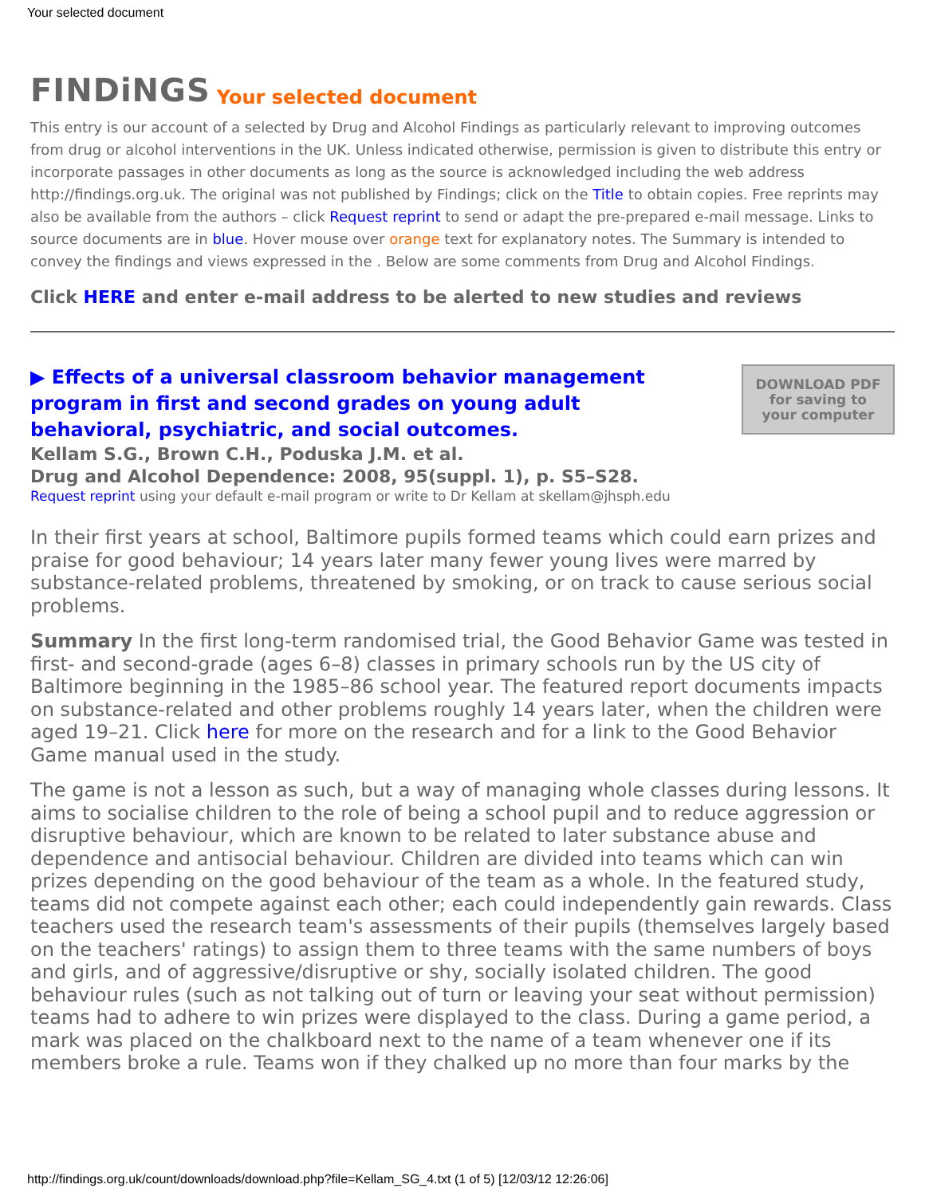Your selected document
FINDiNGS Your selected document
This entry is our account of a selected by Drug and Alcohol Findings as particularly relevant to improving outcomes from drug or alcohol interventions in the UK. Unless indicated otherwise, permission is given to distribute this entry or incorporate passages in other documents as long as the source is acknowledged including the web address http://findings.org.uk. The original was not published by Findings; click on the Title to obtain copies. Free reprints may also be available from the authors – click Request reprint to send or adapt the pre-prepared e-mail message. Links to source documents are in blue. Hover mouse over orange text for explanatory notes. The Summary is intended to convey the findings and views expressed in the . Below are some comments from Drug and Alcohol Findings.
Click HERE and enter e-mail address to be alerted to new studies and reviews
▶ Effects of a universal classroom behavior management program in first and second grades on young adult behavioral, psychiatric, and social outcomes.
DOWNLOAD PDF
for saving to
your computer
Kellam S.G., Brown C.H., Poduska J.M. et al.
Drug and Alcohol Dependence: 2008, 95(suppl. 1), p. S5–S28.
Request reprint using your default e-mail program or write to Dr Kellam at skellam@jhsph.edu
In their first years at school, Baltimore pupils formed teams which could earn prizes and praise for good behaviour; 14 years later many fewer young lives were marred by substance-related problems, threatened by smoking, or on track to cause serious social problems.
Summary In the first long-term randomised trial, the Good Behavior Game was tested in first- and second-grade (ages 6–8) classes in primary schools run by the US city of Baltimore beginning in the 1985–86 school year. The featured report documents impacts on substance-related and other problems roughly 14 years later, when the children were aged 19–21. Click here for more on the research and for a link to the Good Behavior Game manual used in the study.
The game is not a lesson as such, but a way of managing whole classes during lessons. It aims to socialise children to the role of being a school pupil and to reduce aggression or disruptive behaviour, which are known to be related to later substance abuse and dependence and antisocial behaviour. Children are divided into teams which can win prizes depending on the good behaviour of the team as a whole. In the featured study, teams did not compete against each other; each could independently gain rewards. Class teachers used the research team's assessments of their pupils (themselves largely based on the teachers' ratings) to assign them to three teams with the same numbers of boys and girls, and of aggressive/disruptive or shy, socially isolated children. The good behaviour rules (such as not talking out of turn or leaving your seat without permission) teams had to adhere to win prizes were displayed to the class. During a game period, a mark was placed on the chalkboard next to the name of a team whenever one if its members broke a rule. Teams won if they chalked up no more than four marks by the
http://findings.org.uk/count/downloads/download.php?file=Kellam_SG_4.txt (1 of 5) [12/03/12 12:26:06]